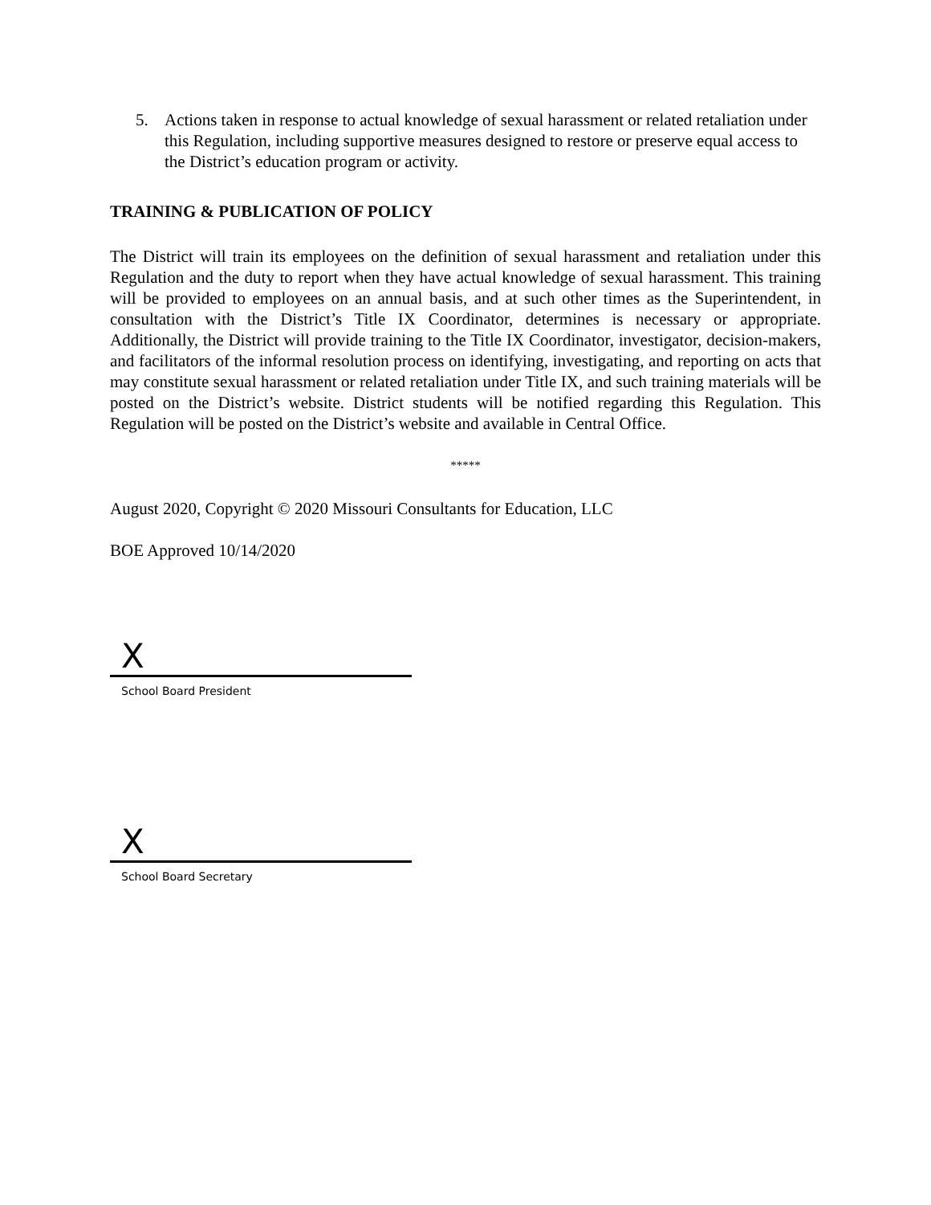5. Actions taken in response to actual knowledge of sexual harassment or related retaliation under this Regulation, including supportive measures designed to restore or preserve equal access to the District’s education program or activity.
TRAINING & PUBLICATION OF POLICY
The District will train its employees on the definition of sexual harassment and retaliation under this Regulation and the duty to report when they have actual knowledge of sexual harassment. This training will be provided to employees on an annual basis, and at such other times as the Superintendent, in consultation with the District’s Title IX Coordinator, determines is necessary or appropriate. Additionally, the District will provide training to the Title IX Coordinator, investigator, decision-makers, and facilitators of the informal resolution process on identifying, investigating, and reporting on acts that may constitute sexual harassment or related retaliation under Title IX, and such training materials will be posted on the District’s website. District students will be notified regarding this Regulation. This Regulation will be posted on the District’s website and available in Central Office.
*****
August 2020, Copyright © 2020 Missouri Consultants for Education, LLC
BOE Approved 10/14/2020
X
School Board President
X
School Board Secretary